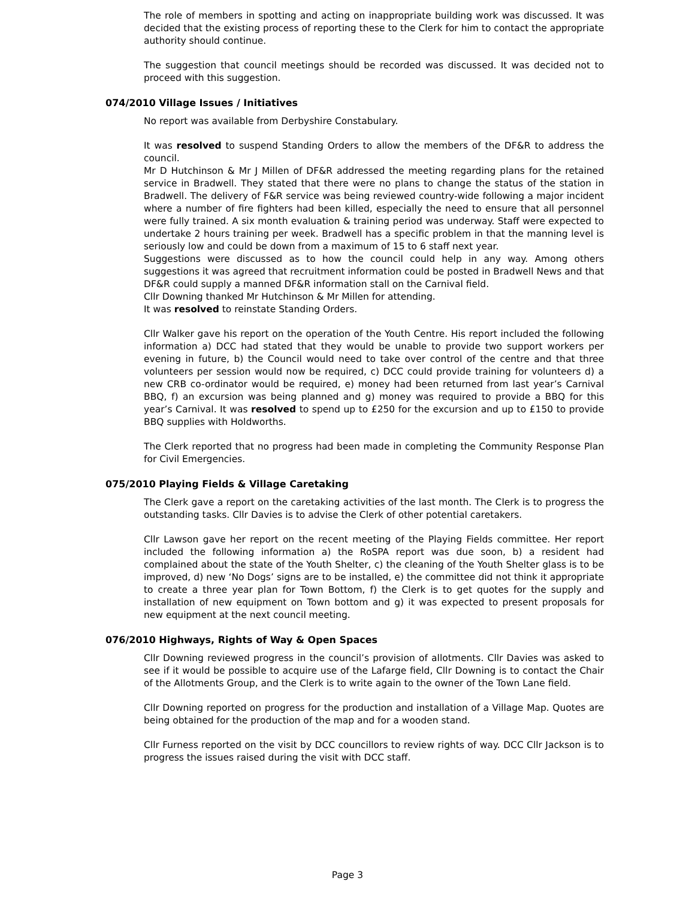The role of members in spotting and acting on inappropriate building work was discussed. It was decided that the existing process of reporting these to the Clerk for him to contact the appropriate authority should continue.
The suggestion that council meetings should be recorded was discussed. It was decided not to proceed with this suggestion.
074/2010 Village Issues / Initiatives
No report was available from Derbyshire Constabulary.
It was resolved to suspend Standing Orders to allow the members of the DF&R to address the council.
Mr D Hutchinson & Mr J Millen of DF&R addressed the meeting regarding plans for the retained service in Bradwell. They stated that there were no plans to change the status of the station in Bradwell. The delivery of F&R service was being reviewed country-wide following a major incident where a number of fire fighters had been killed, especially the need to ensure that all personnel were fully trained. A six month evaluation & training period was underway. Staff were expected to undertake 2 hours training per week. Bradwell has a specific problem in that the manning level is seriously low and could be down from a maximum of 15 to 6 staff next year.
Suggestions were discussed as to how the council could help in any way. Among others suggestions it was agreed that recruitment information could be posted in Bradwell News and that DF&R could supply a manned DF&R information stall on the Carnival field.
Cllr Downing thanked Mr Hutchinson & Mr Millen for attending.
It was resolved to reinstate Standing Orders.
Cllr Walker gave his report on the operation of the Youth Centre. His report included the following information a) DCC had stated that they would be unable to provide two support workers per evening in future, b) the Council would need to take over control of the centre and that three volunteers per session would now be required, c) DCC could provide training for volunteers d) a new CRB co-ordinator would be required, e) money had been returned from last year’s Carnival BBQ, f) an excursion was being planned and g) money was required to provide a BBQ for this year’s Carnival. It was resolved to spend up to £250 for the excursion and up to £150 to provide BBQ supplies with Holdworths.
The Clerk reported that no progress had been made in completing the Community Response Plan for Civil Emergencies.
075/2010 Playing Fields & Village Caretaking
The Clerk gave a report on the caretaking activities of the last month. The Clerk is to progress the outstanding tasks. Cllr Davies is to advise the Clerk of other potential caretakers.
Cllr Lawson gave her report on the recent meeting of the Playing Fields committee. Her report included the following information a) the RoSPA report was due soon, b) a resident had complained about the state of the Youth Shelter, c) the cleaning of the Youth Shelter glass is to be improved, d) new ‘No Dogs’ signs are to be installed, e) the committee did not think it appropriate to create a three year plan for Town Bottom, f) the Clerk is to get quotes for the supply and installation of new equipment on Town bottom and g) it was expected to present proposals for new equipment at the next council meeting.
076/2010 Highways, Rights of Way & Open Spaces
Cllr Downing reviewed progress in the council’s provision of allotments. Cllr Davies was asked to see if it would be possible to acquire use of the Lafarge field, Cllr Downing is to contact the Chair of the Allotments Group, and the Clerk is to write again to the owner of the Town Lane field.
Cllr Downing reported on progress for the production and installation of a Village Map. Quotes are being obtained for the production of the map and for a wooden stand.
Cllr Furness reported on the visit by DCC councillors to review rights of way. DCC Cllr Jackson is to progress the issues raised during the visit with DCC staff.
Page 3